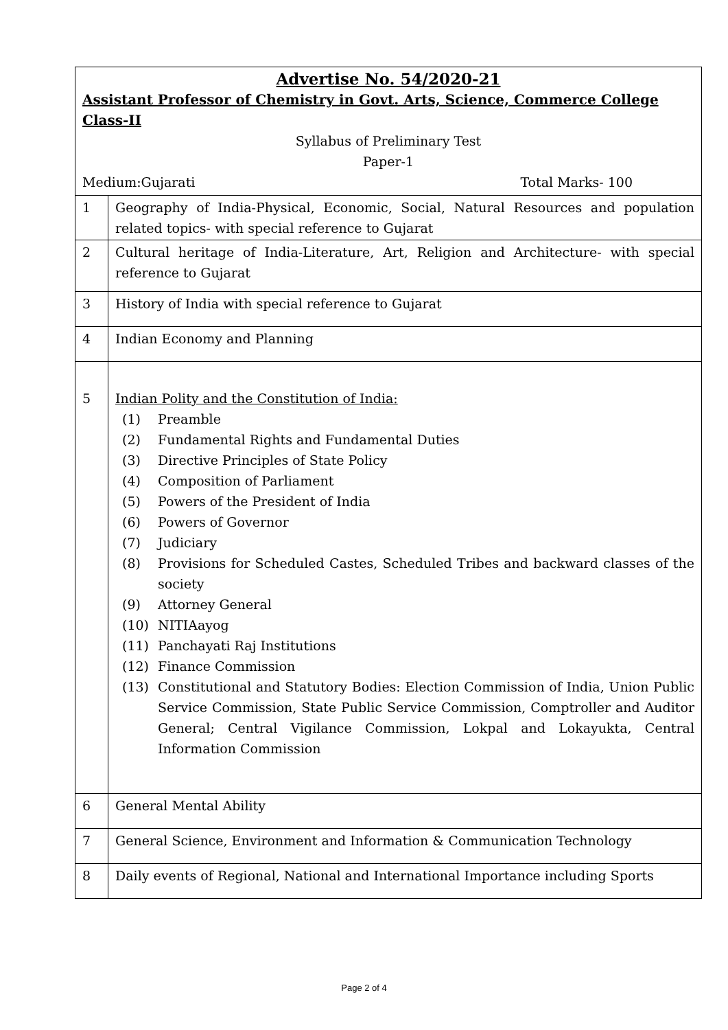| Advertise No. 54/2020-21 Assistant Professor of Chemistry in Govt. Arts, Science, Commerce College Class-II Syllabus of Preliminary Test Paper-1 Medium:Gujarati Total Marks- 100 | |
| 1 | Geography of India-Physical, Economic, Social, Natural Resources and population related topics- with special reference to Gujarat |
| 2 | Cultural heritage of India-Literature, Art, Religion and Architecture- with special reference to Gujarat |
| 3 | History of India with special reference to Gujarat |
| 4 | Indian Economy and Planning |
| 5 | Indian Polity and the Constitution of India: (1) Preamble (2) Fundamental Rights and Fundamental Duties (3) Directive Principles of State Policy (4) Composition of Parliament (5) Powers of the President of India (6) Powers of Governor (7) Judiciary (8) Provisions for Scheduled Castes, Scheduled Tribes and backward classes of the society (9) Attorney General (10) NITIAayog (11) Panchayati Raj Institutions (12) Finance Commission (13) Constitutional and Statutory Bodies: Election Commission of India, Union Public Service Commission, State Public Service Commission, Comptroller and Auditor General; Central Vigilance Commission, Lokpal and Lokayukta, Central Information Commission |
| 6 | General Mental Ability |
| 7 | General Science, Environment and Information & Communication Technology |
| 8 | Daily events of Regional, National and International Importance including Sports |
Page 2 of 4